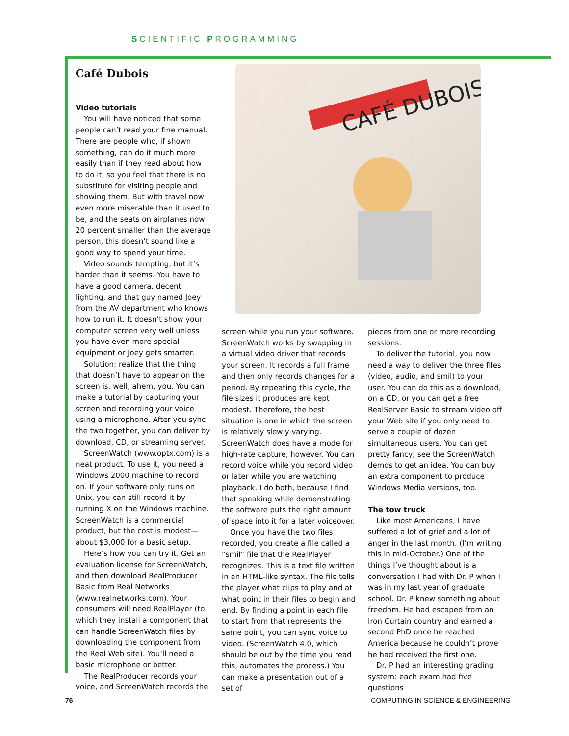SCIENTIFIC PROGRAMMING
CAFÉ DUBOIS
Café Dubois
Video tutorials
You will have noticed that some people can’t read your fine manual. There are people who, if shown something, can do it much more easily than if they read about how to do it, so you feel that there is no substitute for visiting people and showing them. But with travel now even more miserable than it used to be, and the seats on airplanes now 20 percent smaller than the average person, this doesn’t sound like a good way to spend your time.
Video sounds tempting, but it’s harder than it seems. You have to have a good camera, decent lighting, and that guy named Joey from the AV department who knows how to run it. It doesn’t show your computer screen very well unless you have even more special equipment or Joey gets smarter.
Solution: realize that the thing that doesn’t have to appear on the screen is, well, ahem, you. You can make a tutorial by capturing your screen and recording your voice using a microphone. After you sync the two together, you can deliver by download, CD, or streaming server.
ScreenWatch (www.optx.com) is a neat product. To use it, you need a Windows 2000 machine to record on. If your software only runs on Unix, you can still record it by running X on the Windows machine. ScreenWatch is a commercial product, but the cost is modest—about $3,000 for a basic setup.
Here’s how you can try it. Get an evaluation license for ScreenWatch, and then download RealProducer Basic from Real Networks (www.realnetworks.com). Your consumers will need RealPlayer (to which they install a component that can handle ScreenWatch files by downloading the component from the Real Web site). You’ll need a basic microphone or better.
The RealProducer records your voice, and ScreenWatch records the
screen while you run your software. ScreenWatch works by swapping in a virtual video driver that records your screen. It records a full frame and then only records changes for a period. By repeating this cycle, the file sizes it produces are kept modest. Therefore, the best situation is one in which the screen is relatively slowly varying. ScreenWatch does have a mode for high-rate capture, however. You can record voice while you record video or later while you are watching playback. I do both, because I find that speaking while demonstrating the software puts the right amount of space into it for a later voiceover.
Once you have the two files recorded, you create a file called a “smil” file that the RealPlayer recognizes. This is a text file written in an HTML-like syntax. The file tells the player what clips to play and at what point in their files to begin and end. By finding a point in each file to start from that represents the same point, you can sync voice to video. (ScreenWatch 4.0, which should be out by the time you read this, automates the process.) You can make a presentation out of a set of
pieces from one or more recording sessions.
To deliver the tutorial, you now need a way to deliver the three files (video, audio, and smil) to your user. You can do this as a download, on a CD, or you can get a free RealServer Basic to stream video off your Web site if you only need to serve a couple of dozen simultaneous users. You can get pretty fancy; see the ScreenWatch demos to get an idea. You can buy an extra component to produce Windows Media versions, too.
The tow truck
Like most Americans, I have suffered a lot of grief and a lot of anger in the last month. (I’m writing this in mid-October.) One of the things I’ve thought about is a conversation I had with Dr. P when I was in my last year of graduate school. Dr. P knew something about freedom. He had escaped from an Iron Curtain country and earned a second PhD once he reached America because he couldn’t prove he had received the first one.
Dr. P had an interesting grading system: each exam had five questions
76 COMPUTING IN SCIENCE & ENGINEERING